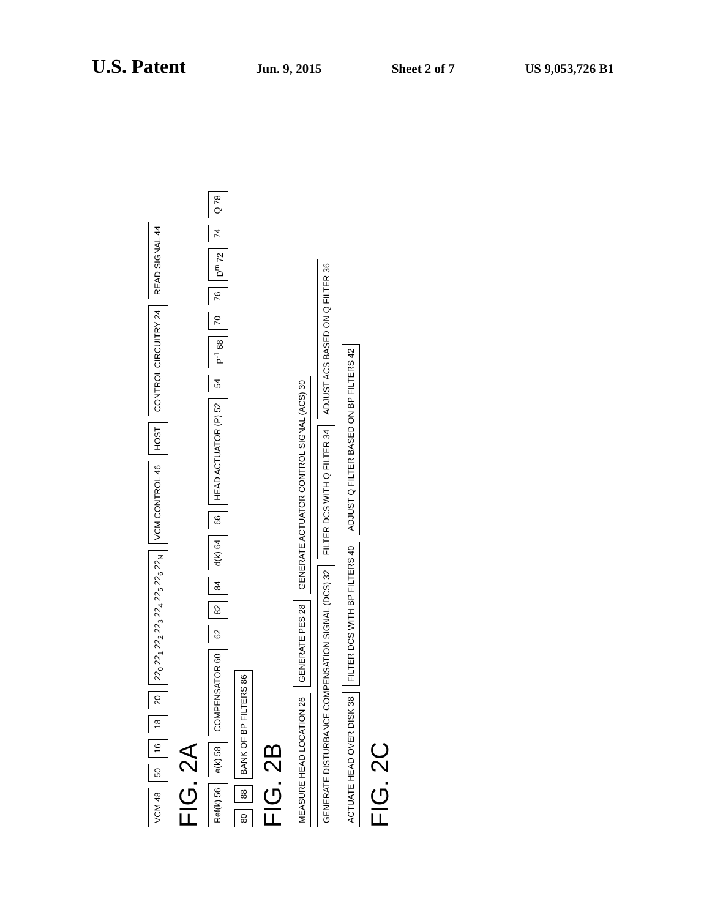U.S. Patent Jun. 9, 2015 Sheet 2 of 7 US 9,053,726 B1
VCM 48
50
16
18
20
22<sub>0</sub> 22<sub>1</sub> 22<sub>2</sub> 22<sub>3</sub> 22<sub>4</sub> 22<sub>5</sub> 22<sub>6</sub> 22<sub>N</sub>
VCM CONTROL 46
HOST
CONTROL CIRCUITRY 24
READ SIGNAL 44
FIG. 2A
Ref(k) 56
e(k) 58
COMPENSATOR 60
62
82
84
d(k) 64
66
HEAD ACTUATOR (P) 52
54
P<sup>-1</sup> 68
70
76
D<sup>m</sup> 72
74
Q 78
80
88
BANK OF BP FILTERS 86
FIG. 2B
MEASURE HEAD LOCATION 26
GENERATE PES 28
GENERATE ACTUATOR CONTROL SIGNAL (ACS) 30
GENERATE DISTURBANCE COMPENSATION SIGNAL (DCS) 32
FILTER DCS WITH Q FILTER 34
ADJUST ACS BASED ON Q FILTER 36
ACTUATE HEAD OVER DISK 38
FILTER DCS WITH BP FILTERS 40
ADJUST Q FILTER BASED ON BP FILTERS 42
FIG. 2C